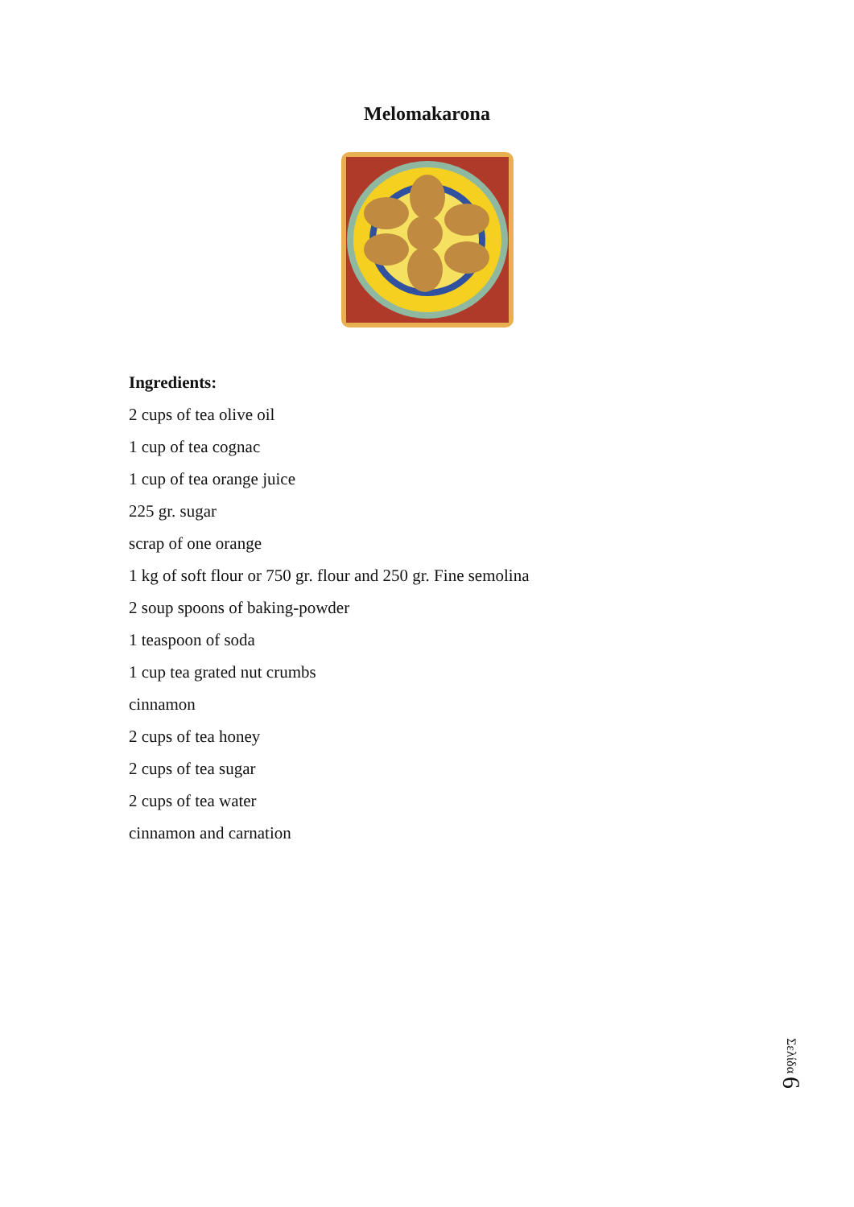Melomakarona
Ingredients:
2 cups of tea olive oil
1 cup of tea cognac
1 cup of tea orange juice
225 gr. sugar
scrap of one orange
1 kg of soft flour or 750 gr. flour and 250 gr. Fine semolina
2 soup spoons of baking-powder
1 teaspoon of soda
1 cup tea grated nut crumbs
cinnamon
2 cups of tea honey
2 cups of tea sugar
2 cups of tea water
cinnamon and carnation
Σελίδα 6